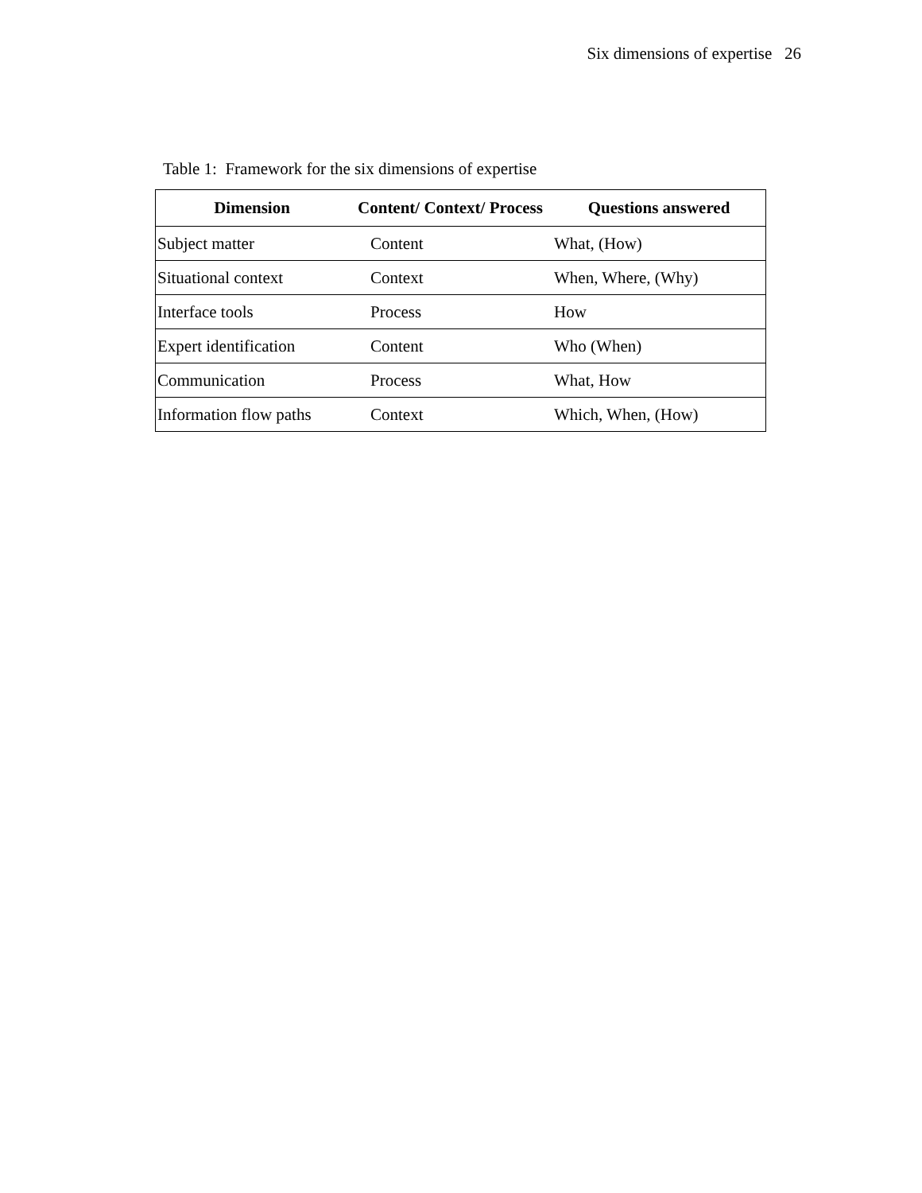Six dimensions of expertise 26
Table 1: Framework for the six dimensions of expertise
| Dimension | Content/ Context/ Process | Questions answered |
| --- | --- | --- |
| Subject matter | Content | What, (How) |
| Situational context | Context | When, Where, (Why) |
| Interface tools | Process | How |
| Expert identification | Content | Who (When) |
| Communication | Process | What, How |
| Information flow paths | Context | Which, When, (How) |